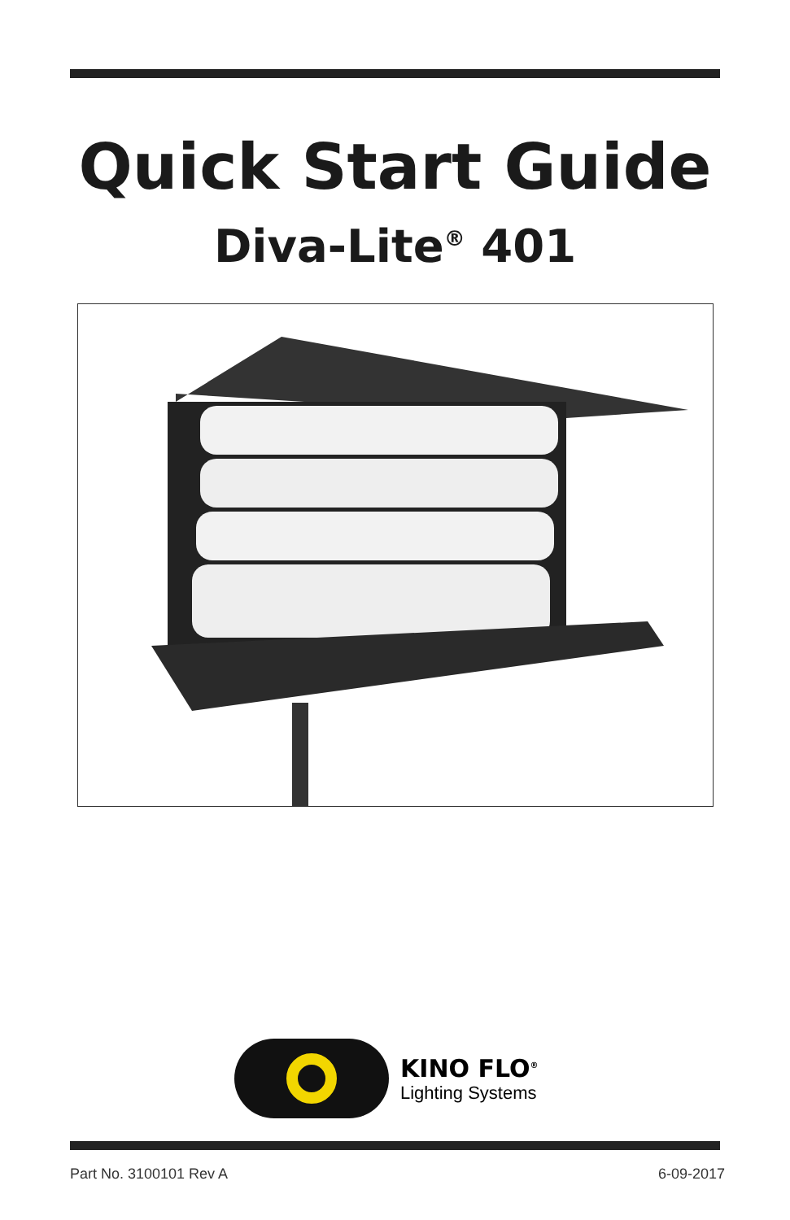Quick Start Guide
Diva-Lite<sup>®</sup> 401
KINO FLO<sup>®</sup>
Lighting Systems
Part No. 3100101 Rev A 6-09-2017